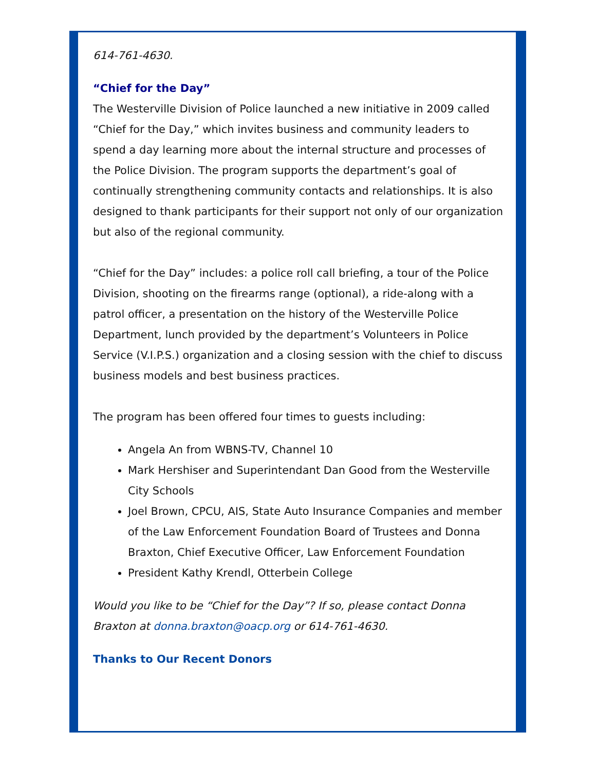614-761-4630.
“Chief for the Day”
The Westerville Division of Police launched a new initiative in 2009 called “Chief for the Day,” which invites business and community leaders to spend a day learning more about the internal structure and processes of the Police Division. The program supports the department’s goal of continually strengthening community contacts and relationships. It is also designed to thank participants for their support not only of our organization but also of the regional community.
“Chief for the Day” includes: a police roll call briefing, a tour of the Police Division, shooting on the firearms range (optional), a ride-along with a patrol officer, a presentation on the history of the Westerville Police Department, lunch provided by the department’s Volunteers in Police Service (V.I.P.S.) organization and a closing session with the chief to discuss business models and best business practices.
The program has been offered four times to guests including:
Angela An from WBNS-TV, Channel 10
Mark Hershiser and Superintendant Dan Good from the Westerville City Schools
Joel Brown, CPCU, AIS, State Auto Insurance Companies and member of the Law Enforcement Foundation Board of Trustees and Donna Braxton, Chief Executive Officer, Law Enforcement Foundation
President Kathy Krendl, Otterbein College
Would you like to be “Chief for the Day”? If so, please contact Donna Braxton at donna.braxton@oacp.org or 614-761-4630.
Thanks to Our Recent Donors